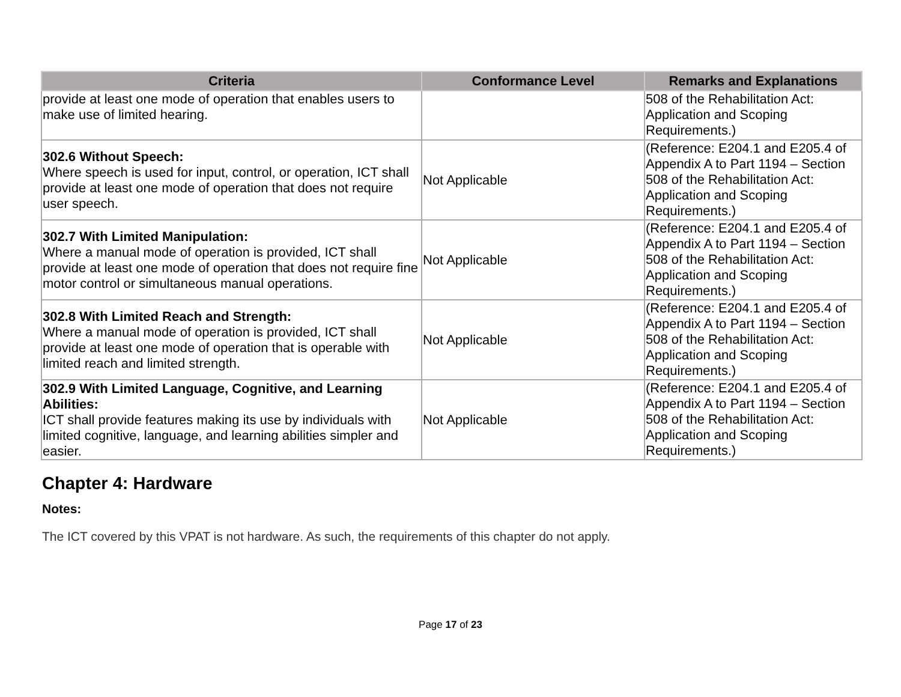| Criteria | Conformance Level | Remarks and Explanations |
| --- | --- | --- |
| provide at least one mode of operation that enables users to make use of limited hearing. | | 508 of the Rehabilitation Act: Application and Scoping Requirements.) |
| 302.6 Without Speech: Where speech is used for input, control, or operation, ICT shall provide at least one mode of operation that does not require user speech. | Not Applicable | (Reference: E204.1 and E205.4 of Appendix A to Part 1194 – Section 508 of the Rehabilitation Act: Application and Scoping Requirements.) |
| 302.7 With Limited Manipulation: Where a manual mode of operation is provided, ICT shall provide at least one mode of operation that does not require fine motor control or simultaneous manual operations. | Not Applicable | (Reference: E204.1 and E205.4 of Appendix A to Part 1194 – Section 508 of the Rehabilitation Act: Application and Scoping Requirements.) |
| 302.8 With Limited Reach and Strength: Where a manual mode of operation is provided, ICT shall provide at least one mode of operation that is operable with limited reach and limited strength. | Not Applicable | (Reference: E204.1 and E205.4 of Appendix A to Part 1194 – Section 508 of the Rehabilitation Act: Application and Scoping Requirements.) |
| 302.9 With Limited Language, Cognitive, and Learning Abilities: ICT shall provide features making its use by individuals with limited cognitive, language, and learning abilities simpler and easier. | Not Applicable | (Reference: E204.1 and E205.4 of Appendix A to Part 1194 – Section 508 of the Rehabilitation Act: Application and Scoping Requirements.) |
Chapter 4: Hardware
Notes:
The ICT covered by this VPAT is not hardware. As such, the requirements of this chapter do not apply.
Page 17 of 23